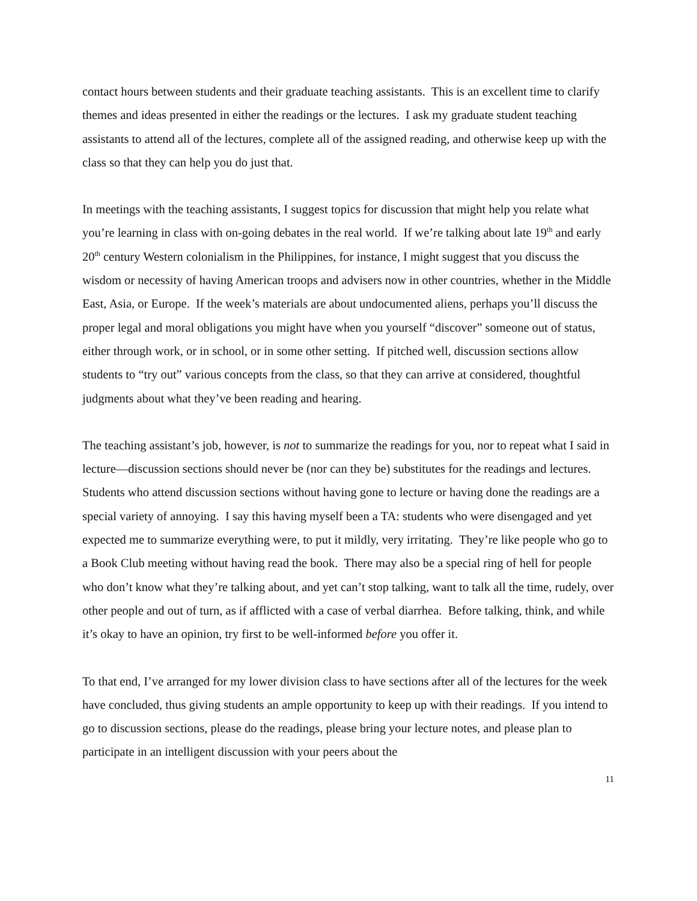contact hours between students and their graduate teaching assistants. This is an excellent time to clarify themes and ideas presented in either the readings or the lectures. I ask my graduate student teaching assistants to attend all of the lectures, complete all of the assigned reading, and otherwise keep up with the class so that they can help you do just that.
In meetings with the teaching assistants, I suggest topics for discussion that might help you relate what you’re learning in class with on-going debates in the real world. If we’re talking about late 19<sup>th</sup> and early 20<sup>th</sup> century Western colonialism in the Philippines, for instance, I might suggest that you discuss the wisdom or necessity of having American troops and advisers now in other countries, whether in the Middle East, Asia, or Europe. If the week’s materials are about undocumented aliens, perhaps you’ll discuss the proper legal and moral obligations you might have when you yourself “discover” someone out of status, either through work, or in school, or in some other setting. If pitched well, discussion sections allow students to “try out” various concepts from the class, so that they can arrive at considered, thoughtful judgments about what they’ve been reading and hearing.
The teaching assistant’s job, however, is not to summarize the readings for you, nor to repeat what I said in lecture—discussion sections should never be (nor can they be) substitutes for the readings and lectures. Students who attend discussion sections without having gone to lecture or having done the readings are a special variety of annoying. I say this having myself been a TA: students who were disengaged and yet expected me to summarize everything were, to put it mildly, very irritating. They’re like people who go to a Book Club meeting without having read the book. There may also be a special ring of hell for people who don’t know what they’re talking about, and yet can’t stop talking, want to talk all the time, rudely, over other people and out of turn, as if afflicted with a case of verbal diarrhea. Before talking, think, and while it’s okay to have an opinion, try first to be well-informed before you offer it.
To that end, I’ve arranged for my lower division class to have sections after all of the lectures for the week have concluded, thus giving students an ample opportunity to keep up with their readings. If you intend to go to discussion sections, please do the readings, please bring your lecture notes, and please plan to participate in an intelligent discussion with your peers about the
11